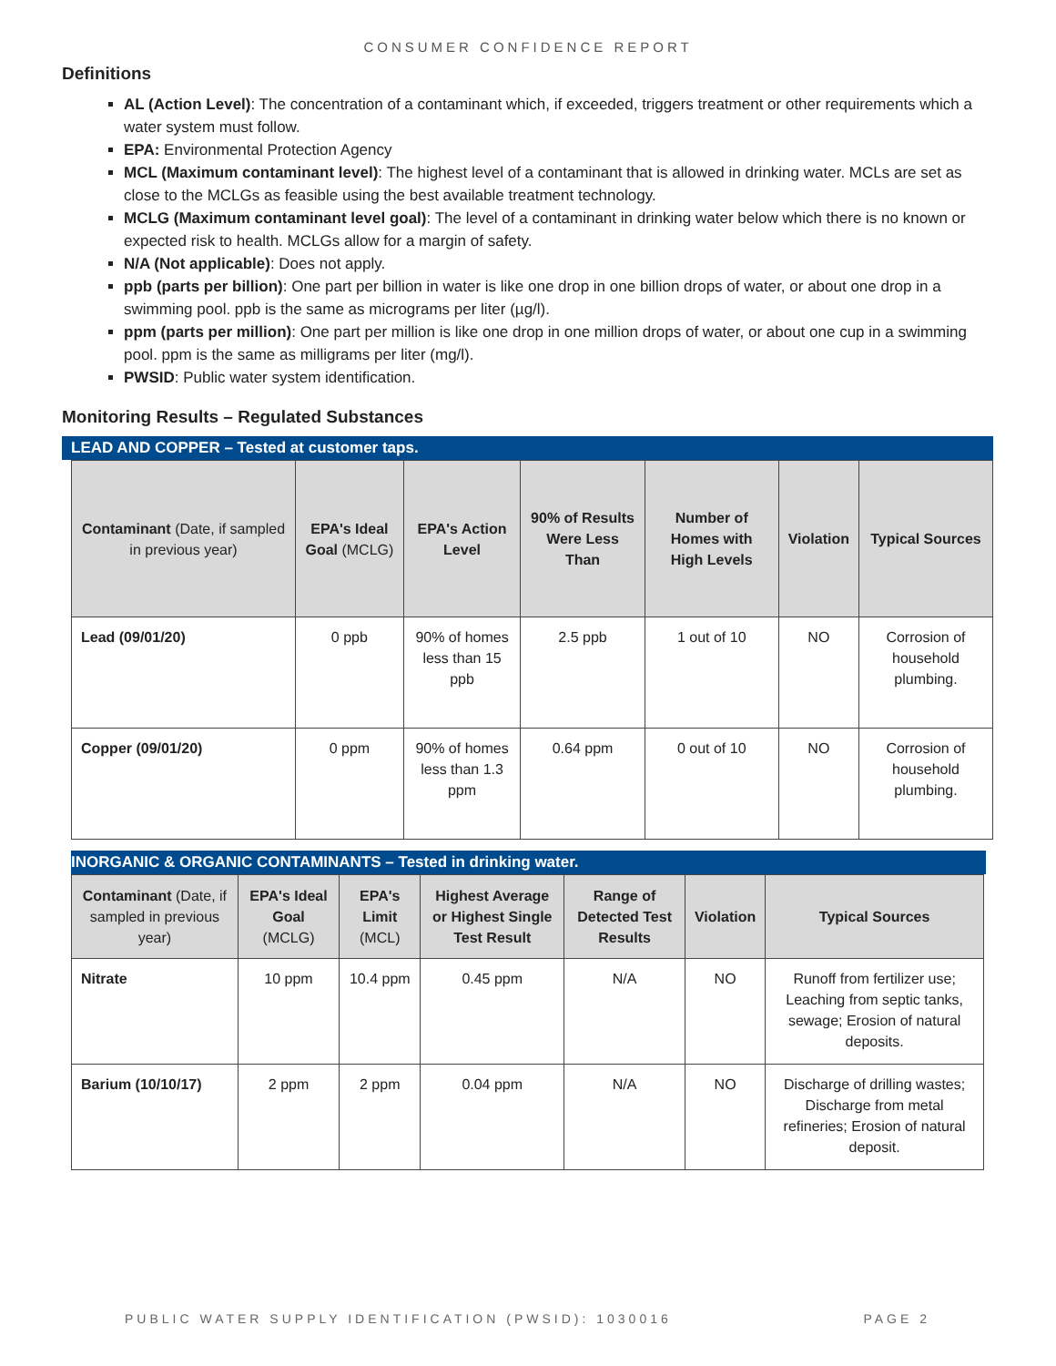CONSUMER CONFIDENCE REPORT
Definitions
AL (Action Level): The concentration of a contaminant which, if exceeded, triggers treatment or other requirements which a water system must follow.
EPA: Environmental Protection Agency
MCL (Maximum contaminant level): The highest level of a contaminant that is allowed in drinking water. MCLs are set as close to the MCLGs as feasible using the best available treatment technology.
MCLG (Maximum contaminant level goal): The level of a contaminant in drinking water below which there is no known or expected risk to health. MCLGs allow for a margin of safety.
N/A (Not applicable): Does not apply.
ppb (parts per billion): One part per billion in water is like one drop in one billion drops of water, or about one drop in a swimming pool. ppb is the same as micrograms per liter (µg/l).
ppm (parts per million): One part per million is like one drop in one million drops of water, or about one cup in a swimming pool. ppm is the same as milligrams per liter (mg/l).
PWSID: Public water system identification.
Monitoring Results – Regulated Substances
LEAD AND COPPER – Tested at customer taps.
| Contaminant (Date, if sampled in previous year) | EPA's Ideal Goal (MCLG) | EPA's Action Level | 90% of Results Were Less Than | Number of Homes with High Levels | Violation | Typical Sources |
| --- | --- | --- | --- | --- | --- | --- |
| Lead (09/01/20) | 0 ppb | 90% of homes less than 15 ppb | 2.5 ppb | 1 out of 10 | NO | Corrosion of household plumbing. |
| Copper (09/01/20) | 0 ppm | 90% of homes less than 1.3 ppm | 0.64 ppm | 0 out of 10 | NO | Corrosion of household plumbing. |
INORGANIC & ORGANIC CONTAMINANTS – Tested in drinking water.
| Contaminant (Date, if sampled in previous year) | EPA's Ideal Goal (MCLG) | EPA's Limit (MCL) | Highest Average or Highest Single Test Result | Range of Detected Test Results | Violation | Typical Sources |
| --- | --- | --- | --- | --- | --- | --- |
| Nitrate | 10 ppm | 10.4 ppm | 0.45 ppm | N/A | NO | Runoff from fertilizer use; Leaching from septic tanks, sewage; Erosion of natural deposits. |
| Barium (10/10/17) | 2 ppm | 2 ppm | 0.04 ppm | N/A | NO | Discharge of drilling wastes; Discharge from metal refineries; Erosion of natural deposit. |
PUBLIC WATER SUPPLY IDENTIFICATION (PWSID): 1030016 PAGE 2